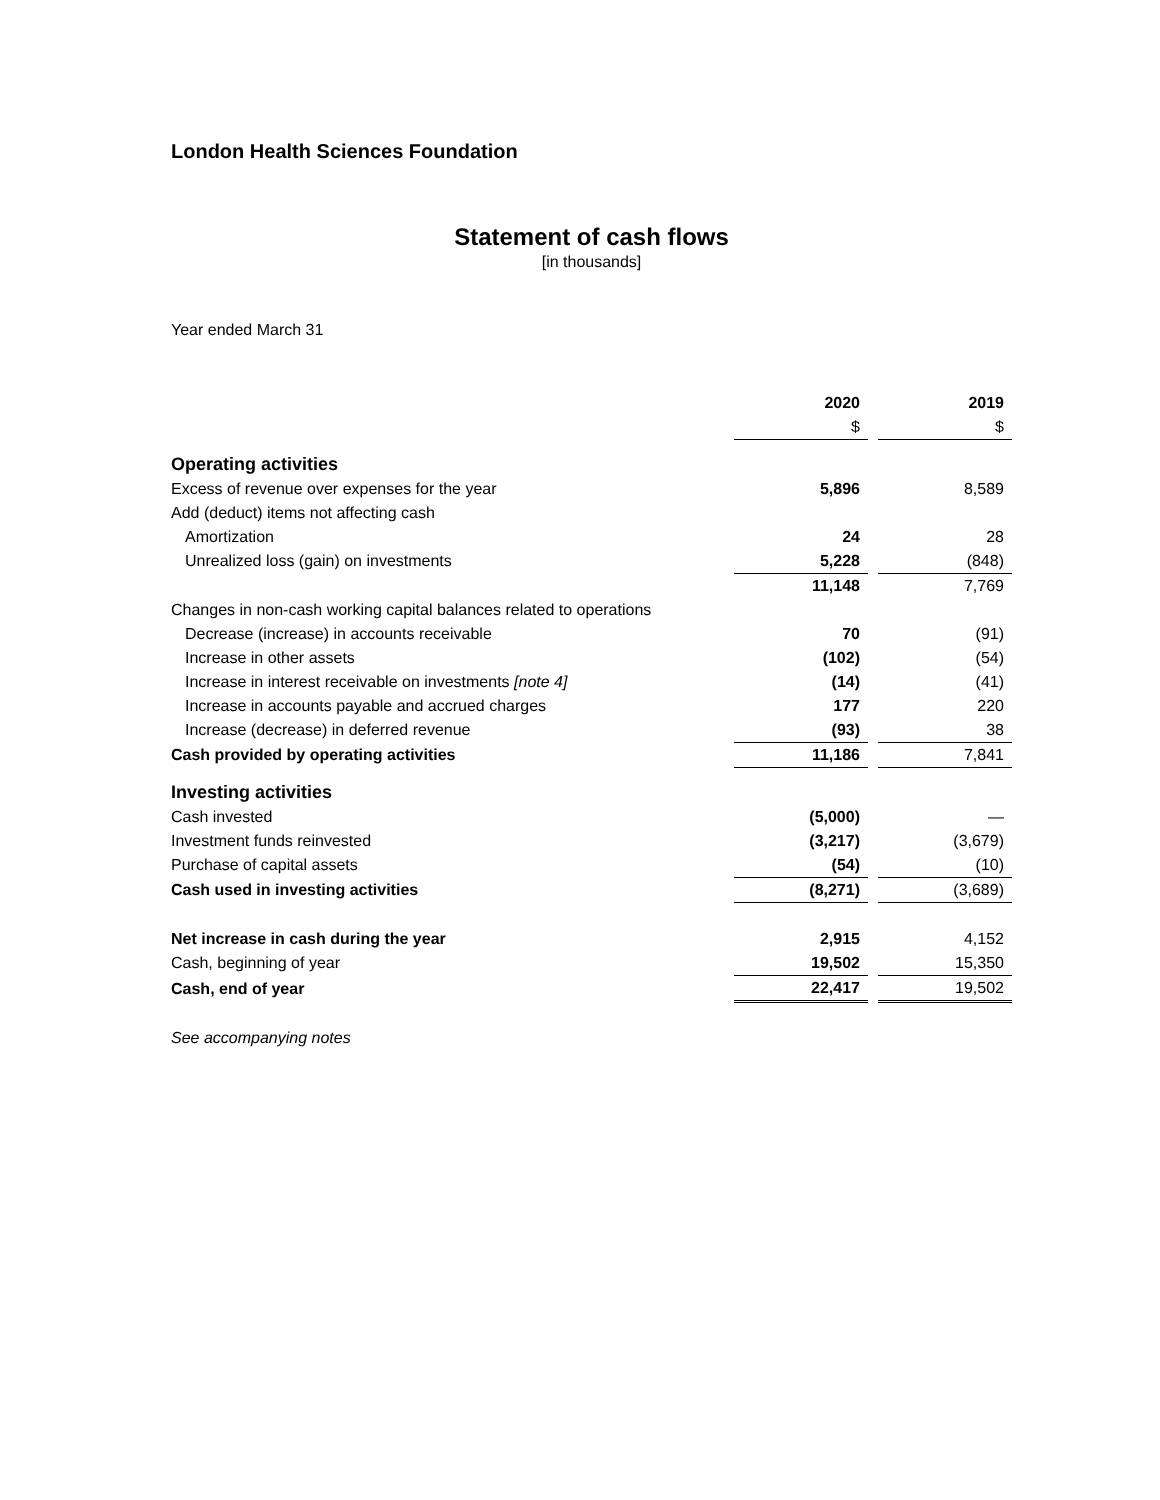London Health Sciences Foundation
Statement of cash flows
[in thousands]
Year ended March 31
| | 2020 | | 2019 |
| | $ | | $ |
| Operating activities | | | |
| Excess of revenue over expenses for the year | 5,896 | | 8,589 |
| Add (deduct) items not affecting cash | | | |
| Amortization | 24 | | 28 |
| Unrealized loss (gain) on investments | 5,228 | | (848) |
| | 11,148 | | 7,769 |
| Changes in non-cash working capital balances related to operations | | | |
| Decrease (increase) in accounts receivable | 70 | | (91) |
| Increase in other assets | (102) | | (54) |
| Increase in interest receivable on investments [note 4] | (14) | | (41) |
| Increase in accounts payable and accrued charges | 177 | | 220 |
| Increase (decrease) in deferred revenue | (93) | | 38 |
| Cash provided by operating activities | 11,186 | | 7,841 |
| Investing activities | | | |
| Cash invested | (5,000) | | — |
| Investment funds reinvested | (3,217) | | (3,679) |
| Purchase of capital assets | (54) | | (10) |
| Cash used in investing activities | (8,271) | | (3,689) |
| Net increase in cash during the year | 2,915 | | 4,152 |
| Cash, beginning of year | 19,502 | | 15,350 |
| Cash, end of year | 22,417 | | 19,502 |
See accompanying notes